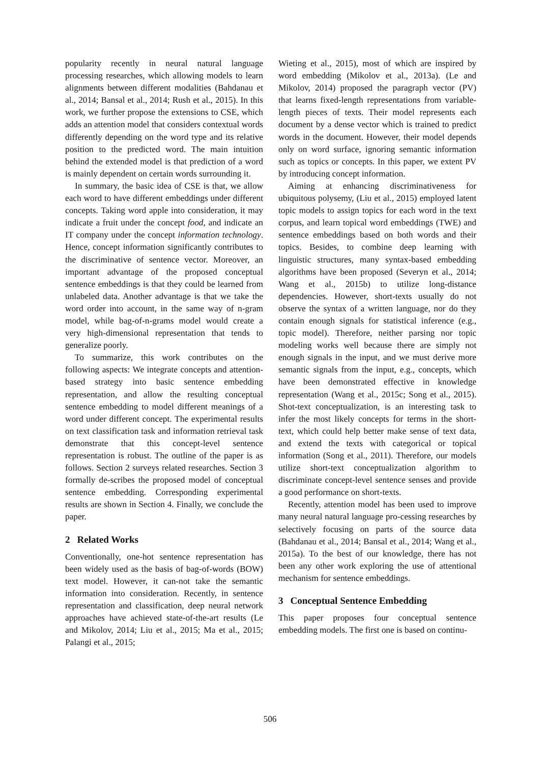popularity recently in neural natural language processing researches, which allowing models to learn alignments between different modalities (Bahdanau et al., 2014; Bansal et al., 2014; Rush et al., 2015). In this work, we further propose the extensions to CSE, which adds an attention model that considers contextual words differently depending on the word type and its relative position to the predicted word. The main intuition behind the extended model is that prediction of a word is mainly dependent on certain words surrounding it.
In summary, the basic idea of CSE is that, we allow each word to have different embeddings under different concepts. Taking word apple into consideration, it may indicate a fruit under the concept food, and indicate an IT company under the concept information technology. Hence, concept information significantly contributes to the discriminative of sentence vector. Moreover, an important advantage of the proposed conceptual sentence embeddings is that they could be learned from unlabeled data. Another advantage is that we take the word order into account, in the same way of n-gram model, while bag-of-n-grams model would create a very high-dimensional representation that tends to generalize poorly.
To summarize, this work contributes on the following aspects: We integrate concepts and attention-based strategy into basic sentence embedding representation, and allow the resulting conceptual sentence embedding to model different meanings of a word under different concept. The experimental results on text classification task and information retrieval task demonstrate that this concept-level sentence representation is robust. The outline of the paper is as follows. Section 2 surveys related researches. Section 3 formally de-scribes the proposed model of conceptual sentence embedding. Corresponding experimental results are shown in Section 4. Finally, we conclude the paper.
2 Related Works
Conventionally, one-hot sentence representation has been widely used as the basis of bag-of-words (BOW) text model. However, it can-not take the semantic information into consideration. Recently, in sentence representation and classification, deep neural network approaches have achieved state-of-the-art results (Le and Mikolov, 2014; Liu et al., 2015; Ma et al., 2015; Palangi et al., 2015;
Wieting et al., 2015), most of which are inspired by word embedding (Mikolov et al., 2013a). (Le and Mikolov, 2014) proposed the paragraph vector (PV) that learns fixed-length representations from variable-length pieces of texts. Their model represents each document by a dense vector which is trained to predict words in the document. However, their model depends only on word surface, ignoring semantic information such as topics or concepts. In this paper, we extent PV by introducing concept information.
Aiming at enhancing discriminativeness for ubiquitous polysemy, (Liu et al., 2015) employed latent topic models to assign topics for each word in the text corpus, and learn topical word embeddings (TWE) and sentence embeddings based on both words and their topics. Besides, to combine deep learning with linguistic structures, many syntax-based embedding algorithms have been proposed (Severyn et al., 2014; Wang et al., 2015b) to utilize long-distance dependencies. However, short-texts usually do not observe the syntax of a written language, nor do they contain enough signals for statistical inference (e.g., topic model). Therefore, neither parsing nor topic modeling works well because there are simply not enough signals in the input, and we must derive more semantic signals from the input, e.g., concepts, which have been demonstrated effective in knowledge representation (Wang et al., 2015c; Song et al., 2015). Shot-text conceptualization, is an interesting task to infer the most likely concepts for terms in the short-text, which could help better make sense of text data, and extend the texts with categorical or topical information (Song et al., 2011). Therefore, our models utilize short-text conceptualization algorithm to discriminate concept-level sentence senses and provide a good performance on short-texts.
Recently, attention model has been used to improve many neural natural language pro-cessing researches by selectively focusing on parts of the source data (Bahdanau et al., 2014; Bansal et al., 2014; Wang et al., 2015a). To the best of our knowledge, there has not been any other work exploring the use of attentional mechanism for sentence embeddings.
3 Conceptual Sentence Embedding
This paper proposes four conceptual sentence embedding models. The first one is based on continu-
506